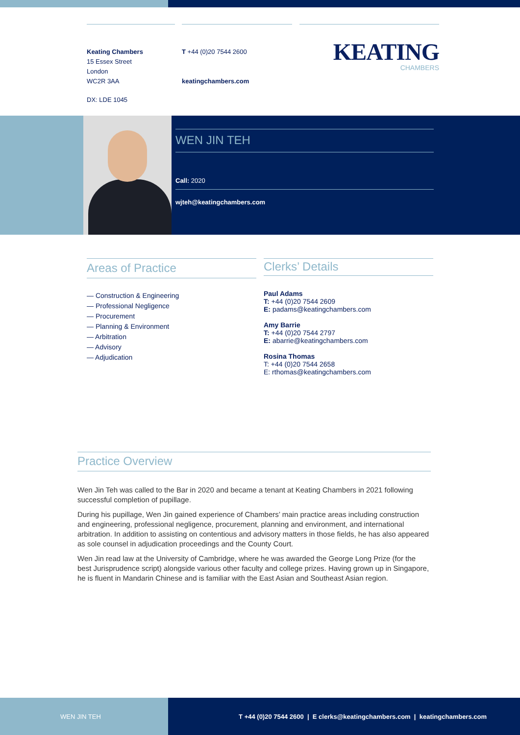Keating Chambers
15 Essex Street
London
WC2R 3AA
DX: LDE 1045
T +44 (0)20 7544 2600
keatingchambers.com
KEATING
CHAMBERS
WEN JIN TEH
Call: 2020
wjteh@keatingchambers.com
Areas of Practice
— Construction & Engineering
— Professional Negligence
— Procurement
— Planning & Environment
— Arbitration
— Advisory
— Adjudication
Clerks’ Details
Paul Adams
T: +44 (0)20 7544 2609
E: padams@keatingchambers.com
Amy Barrie
T: +44 (0)20 7544 2797
E: abarrie@keatingchambers.com
Rosina Thomas
T: +44 (0)20 7544 2658
E: rthomas@keatingchambers.com
Practice Overview
Wen Jin Teh was called to the Bar in 2020 and became a tenant at Keating Chambers in 2021 following successful completion of pupillage.
During his pupillage, Wen Jin gained experience of Chambers’ main practice areas including construction and engineering, professional negligence, procurement, planning and environment, and international arbitration. In addition to assisting on contentious and advisory matters in those fields, he has also appeared as sole counsel in adjudication proceedings and the County Court.
Wen Jin read law at the University of Cambridge, where he was awarded the George Long Prize (for the best Jurisprudence script) alongside various other faculty and college prizes. Having grown up in Singapore, he is fluent in Mandarin Chinese and is familiar with the East Asian and Southeast Asian region.
WEN JIN TEH T +44 (0)20 7544 2600 | E clerks@keatingchambers.com | keatingchambers.com